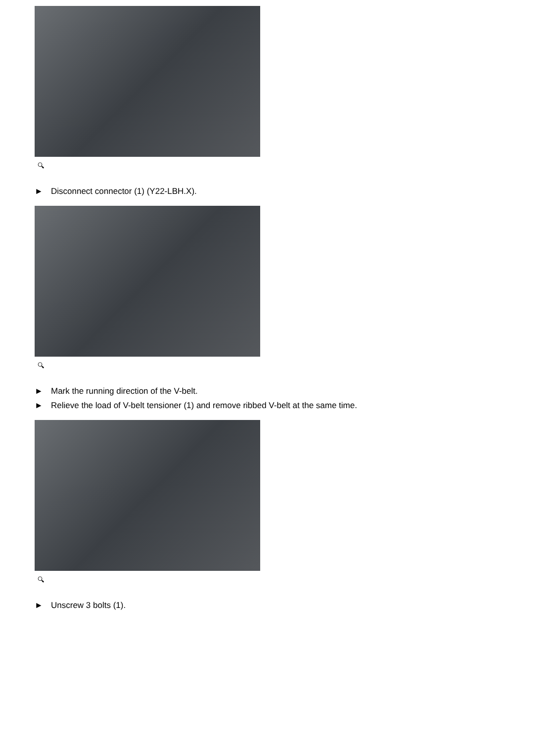🔍︎
► Disconnect connector (1) (Y22-LBH.X).
🔍︎
► Mark the running direction of the V-belt.
► Relieve the load of V-belt tensioner (1) and remove ribbed V-belt at the same time.
🔍︎
► Unscrew 3 bolts (1).